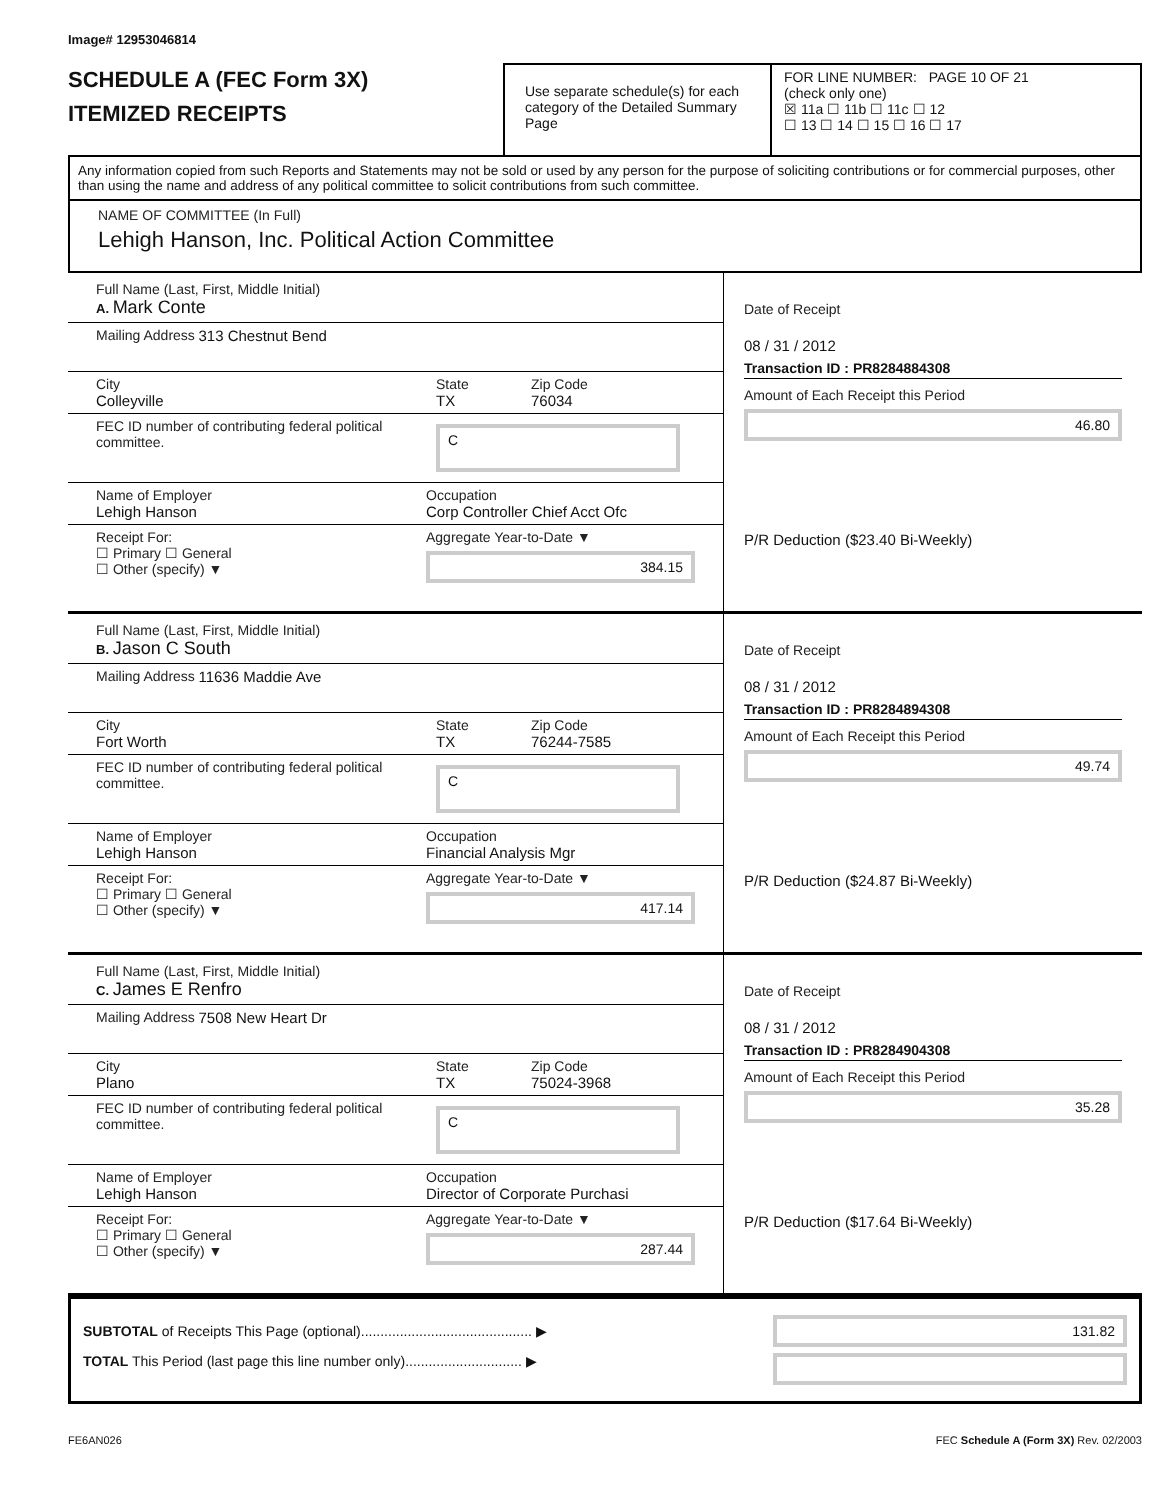Image# 12953046814
SCHEDULE A (FEC Form 3X)
ITEMIZED RECEIPTS
Use separate schedule(s) for each category of the Detailed Summary Page
FOR LINE NUMBER: PAGE 10 OF 21
(check only one)
☒ 11a ☐ 11b ☐ 11c ☐ 12
☐ 13 ☐ 14 ☐ 15 ☐ 16 ☐ 17
Any information copied from such Reports and Statements may not be sold or used by any person for the purpose of soliciting contributions or for commercial purposes, other than using the name and address of any political committee to solicit contributions from such committee.
NAME OF COMMITTEE (In Full)
Lehigh Hanson, Inc. Political Action Committee
Full Name (Last, First, Middle Initial)
A. Mark Conte
Mailing Address 313 Chestnut Bend
City
Colleyville
State
TX
Zip Code
76034
FEC ID number of contributing federal political committee.
C
Name of Employer
Lehigh Hanson
Occupation
Corp Controller Chief Acct Ofc
Receipt For:
☐ Primary ☐ General
☐ Other (specify) ▼
Aggregate Year-to-Date ▼
384.15
Date of Receipt
08 / 31 / 2012
Transaction ID : PR8284884308
Amount of Each Receipt this Period
46.80
P/R Deduction ($23.40 Bi-Weekly)
Full Name (Last, First, Middle Initial)
B. Jason C South
Mailing Address 11636 Maddie Ave
City
Fort Worth
State
TX
Zip Code
76244-7585
FEC ID number of contributing federal political committee.
C
Name of Employer
Lehigh Hanson
Occupation
Financial Analysis Mgr
Receipt For:
☐ Primary ☐ General
☐ Other (specify) ▼
Aggregate Year-to-Date ▼
417.14
Date of Receipt
08 / 31 / 2012
Transaction ID : PR8284894308
Amount of Each Receipt this Period
49.74
P/R Deduction ($24.87 Bi-Weekly)
Full Name (Last, First, Middle Initial)
C. James E Renfro
Mailing Address 7508 New Heart Dr
City
Plano
State
TX
Zip Code
75024-3968
FEC ID number of contributing federal political committee.
C
Name of Employer
Lehigh Hanson
Occupation
Director of Corporate Purchasi
Receipt For:
☐ Primary ☐ General
☐ Other (specify) ▼
Aggregate Year-to-Date ▼
287.44
Date of Receipt
08 / 31 / 2012
Transaction ID : PR8284904308
Amount of Each Receipt this Period
35.28
P/R Deduction ($17.64 Bi-Weekly)
SUBTOTAL of Receipts This Page (optional)............................................ ▶
TOTAL This Period (last page this line number only).............................. ▶
131.82
FE6AN026 FEC Schedule A (Form 3X) Rev. 02/2003